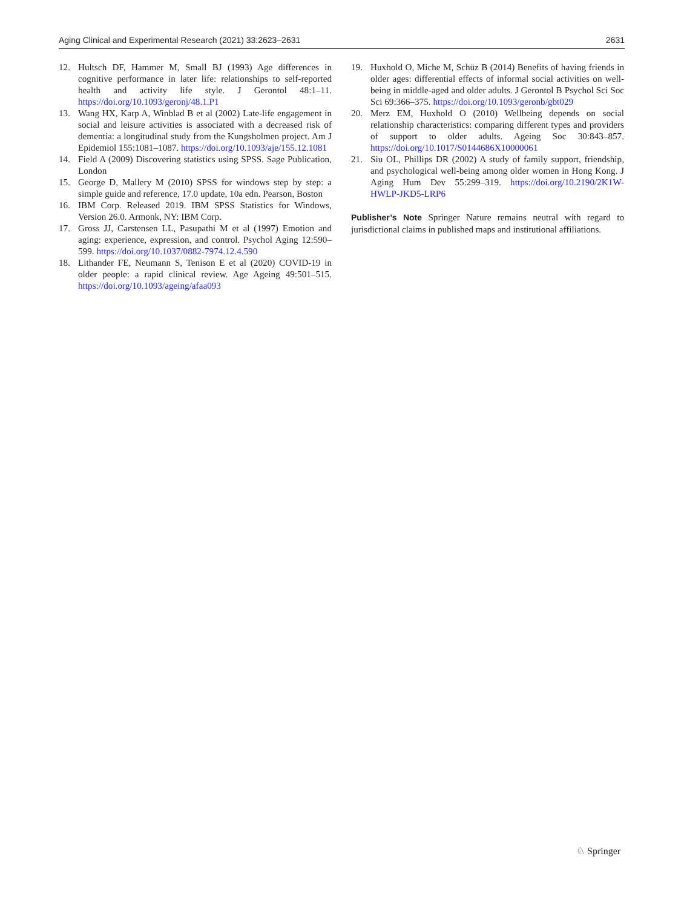Aging Clinical and Experimental Research (2021) 33:2623–2631 2631
12. Hultsch DF, Hammer M, Small BJ (1993) Age differences in cognitive performance in later life: relationships to self-reported health and activity life style. J Gerontol 48:1–11. https://doi.org/10.1093/geronj/48.1.P1
13. Wang HX, Karp A, Winblad B et al (2002) Late-life engagement in social and leisure activities is associated with a decreased risk of dementia: a longitudinal study from the Kungsholmen project. Am J Epidemiol 155:1081–1087. https://doi.org/10.1093/aje/155.12.1081
14. Field A (2009) Discovering statistics using SPSS. Sage Publication, London
15. George D, Mallery M (2010) SPSS for windows step by step: a simple guide and reference, 17.0 update, 10a edn. Pearson, Boston
16. IBM Corp. Released 2019. IBM SPSS Statistics for Windows, Version 26.0. Armonk, NY: IBM Corp.
17. Gross JJ, Carstensen LL, Pasupathi M et al (1997) Emotion and aging: experience, expression, and control. Psychol Aging 12:590–599. https://doi.org/10.1037/0882-7974.12.4.590
18. Lithander FE, Neumann S, Tenison E et al (2020) COVID-19 in older people: a rapid clinical review. Age Ageing 49:501–515. https://doi.org/10.1093/ageing/afaa093
19. Huxhold O, Miche M, Schüz B (2014) Benefits of having friends in older ages: differential effects of informal social activities on well-being in middle-aged and older adults. J Gerontol B Psychol Sci Soc Sci 69:366–375. https://doi.org/10.1093/geronb/gbt029
20. Merz EM, Huxhold O (2010) Wellbeing depends on social relationship characteristics: comparing different types and providers of support to older adults. Ageing Soc 30:843–857. https://doi.org/10.1017/S0144686X10000061
21. Siu OL, Phillips DR (2002) A study of family support, friendship, and psychological well-being among older women in Hong Kong. J Aging Hum Dev 55:299–319. https://doi.org/10.2190/2K1W-HWLP-JKD5-LRP6
Publisher’s Note Springer Nature remains neutral with regard to jurisdictional claims in published maps and institutional affiliations.
♘ Springer